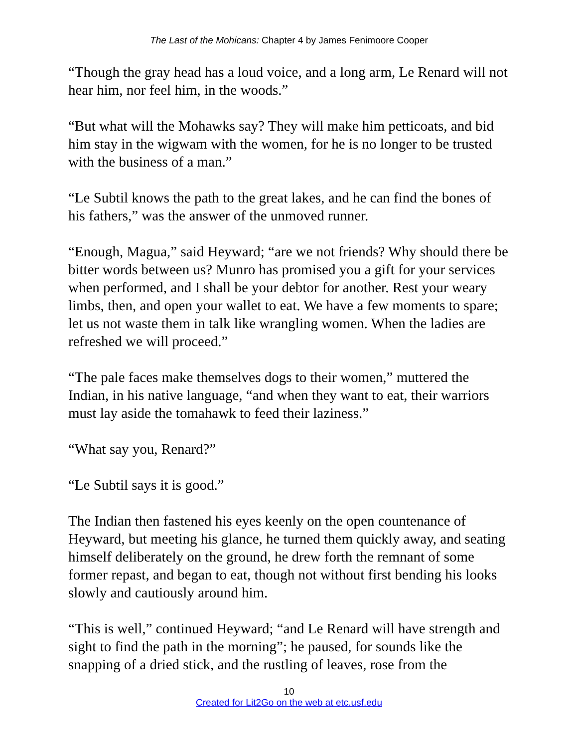The Last of the Mohicans: Chapter 4 by James Fenimoore Cooper
“Though the gray head has a loud voice, and a long arm, Le Renard will not hear him, nor feel him, in the woods.”
“But what will the Mohawks say? They will make him petticoats, and bid him stay in the wigwam with the women, for he is no longer to be trusted with the business of a man.”
“Le Subtil knows the path to the great lakes, and he can find the bones of his fathers,” was the answer of the unmoved runner.
“Enough, Magua,” said Heyward; “are we not friends? Why should there be bitter words between us? Munro has promised you a gift for your services when performed, and I shall be your debtor for another. Rest your weary limbs, then, and open your wallet to eat. We have a few moments to spare; let us not waste them in talk like wrangling women. When the ladies are refreshed we will proceed.”
“The pale faces make themselves dogs to their women,” muttered the Indian, in his native language, “and when they want to eat, their warriors must lay aside the tomahawk to feed their laziness.”
“What say you, Renard?”
“Le Subtil says it is good.”
The Indian then fastened his eyes keenly on the open countenance of Heyward, but meeting his glance, he turned them quickly away, and seating himself deliberately on the ground, he drew forth the remnant of some former repast, and began to eat, though not without first bending his looks slowly and cautiously around him.
“This is well,” continued Heyward; “and Le Renard will have strength and sight to find the path in the morning”; he paused, for sounds like the snapping of a dried stick, and the rustling of leaves, rose from the
10
Created for Lit2Go on the web at etc.usf.edu